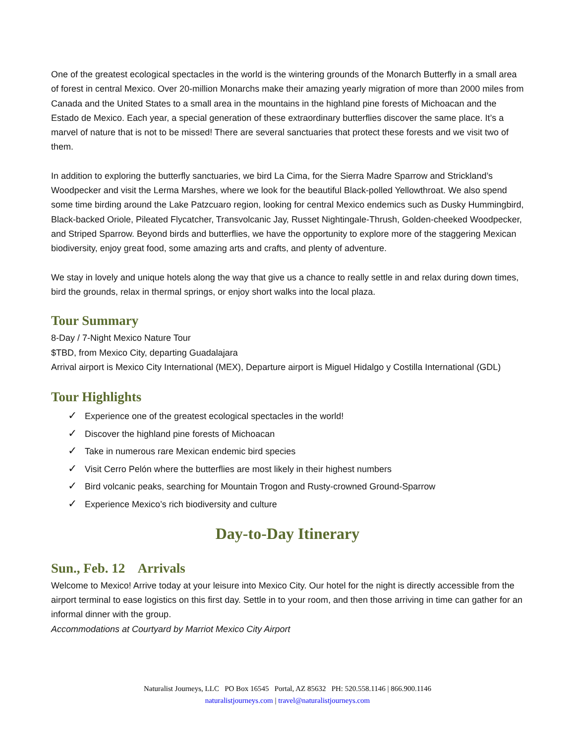One of the greatest ecological spectacles in the world is the wintering grounds of the Monarch Butterfly in a small area of forest in central Mexico. Over 20-million Monarchs make their amazing yearly migration of more than 2000 miles from Canada and the United States to a small area in the mountains in the highland pine forests of Michoacan and the Estado de Mexico. Each year, a special generation of these extraordinary butterflies discover the same place. It’s a marvel of nature that is not to be missed! There are several sanctuaries that protect these forests and we visit two of them.
In addition to exploring the butterfly sanctuaries, we bird La Cima, for the Sierra Madre Sparrow and Strickland’s Woodpecker and visit the Lerma Marshes, where we look for the beautiful Black-polled Yellowthroat. We also spend some time birding around the Lake Patzcuaro region, looking for central Mexico endemics such as Dusky Hummingbird, Black-backed Oriole, Pileated Flycatcher, Transvolcanic Jay, Russet Nightingale-Thrush, Golden-cheeked Woodpecker, and Striped Sparrow. Beyond birds and butterflies, we have the opportunity to explore more of the staggering Mexican biodiversity, enjoy great food, some amazing arts and crafts, and plenty of adventure.
We stay in lovely and unique hotels along the way that give us a chance to really settle in and relax during down times, bird the grounds, relax in thermal springs, or enjoy short walks into the local plaza.
Tour Summary
8-Day / 7-Night Mexico Nature Tour
$TBD, from Mexico City, departing Guadalajara
Arrival airport is Mexico City International (MEX), Departure airport is Miguel Hidalgo y Costilla International (GDL)
Tour Highlights
✓ Experience one of the greatest ecological spectacles in the world!
✓ Discover the highland pine forests of Michoacan
✓ Take in numerous rare Mexican endemic bird species
✓ Visit Cerro Pelón where the butterflies are most likely in their highest numbers
✓ Bird volcanic peaks, searching for Mountain Trogon and Rusty-crowned Ground-Sparrow
✓ Experience Mexico’s rich biodiversity and culture
Day-to-Day Itinerary
Sun., Feb. 12 Arrivals
Welcome to Mexico! Arrive today at your leisure into Mexico City. Our hotel for the night is directly accessible from the airport terminal to ease logistics on this first day. Settle in to your room, and then those arriving in time can gather for an informal dinner with the group.
Accommodations at Courtyard by Marriot Mexico City Airport
Naturalist Journeys, LLC PO Box 16545 Portal, AZ 85632 PH: 520.558.1146 | 866.900.1146
naturalistjourneys.com | travel@naturalistjourneys.com